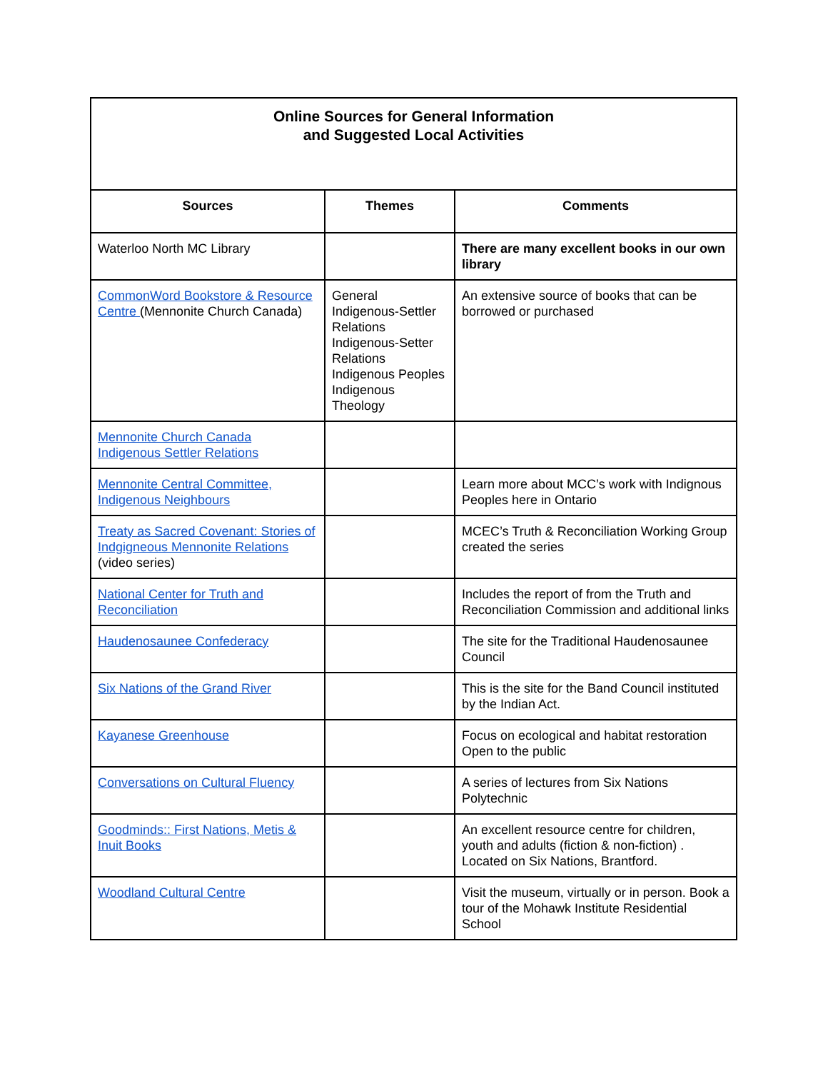| Online Sources for General Information and Suggested Local Activities | | |
| Sources | Themes | Comments |
| Waterloo North MC Library | | There are many excellent books in our own library |
| CommonWord Bookstore & Resource Centre (Mennonite Church Canada) | General Indigenous-Settler Relations Indigenous-Setter Relations Indigenous Peoples Indigenous Theology | An extensive source of books that can be borrowed or purchased |
| Mennonite Church Canada Indigenous Settler Relations | | |
| Mennonite Central Committee, Indigenous Neighbours | | Learn more about MCC’s work with Indignous Peoples here in Ontario |
| Treaty as Sacred Covenant: Stories of Indgigneous Mennonite Relations (video series) | | MCEC’s Truth & Reconciliation Working Group created the series |
| National Center for Truth and Reconciliation | | Includes the report of from the Truth and Reconciliation Commission and additional links |
| Haudenosaunee Confederacy | | The site for the Traditional Haudenosaunee Council |
| Six Nations of the Grand River | | This is the site for the Band Council instituted by the Indian Act. |
| Kayanese Greenhouse | | Focus on ecological and habitat restoration Open to the public |
| Conversations on Cultural Fluency | | A series of lectures from Six Nations Polytechnic |
| Goodminds:: First Nations, Metis & Inuit Books | | An excellent resource centre for children, youth and adults (fiction & non-fiction) . Located on Six Nations, Brantford. |
| Woodland Cultural Centre | | Visit the museum, virtually or in person. Book a tour of the Mohawk Institute Residential School |